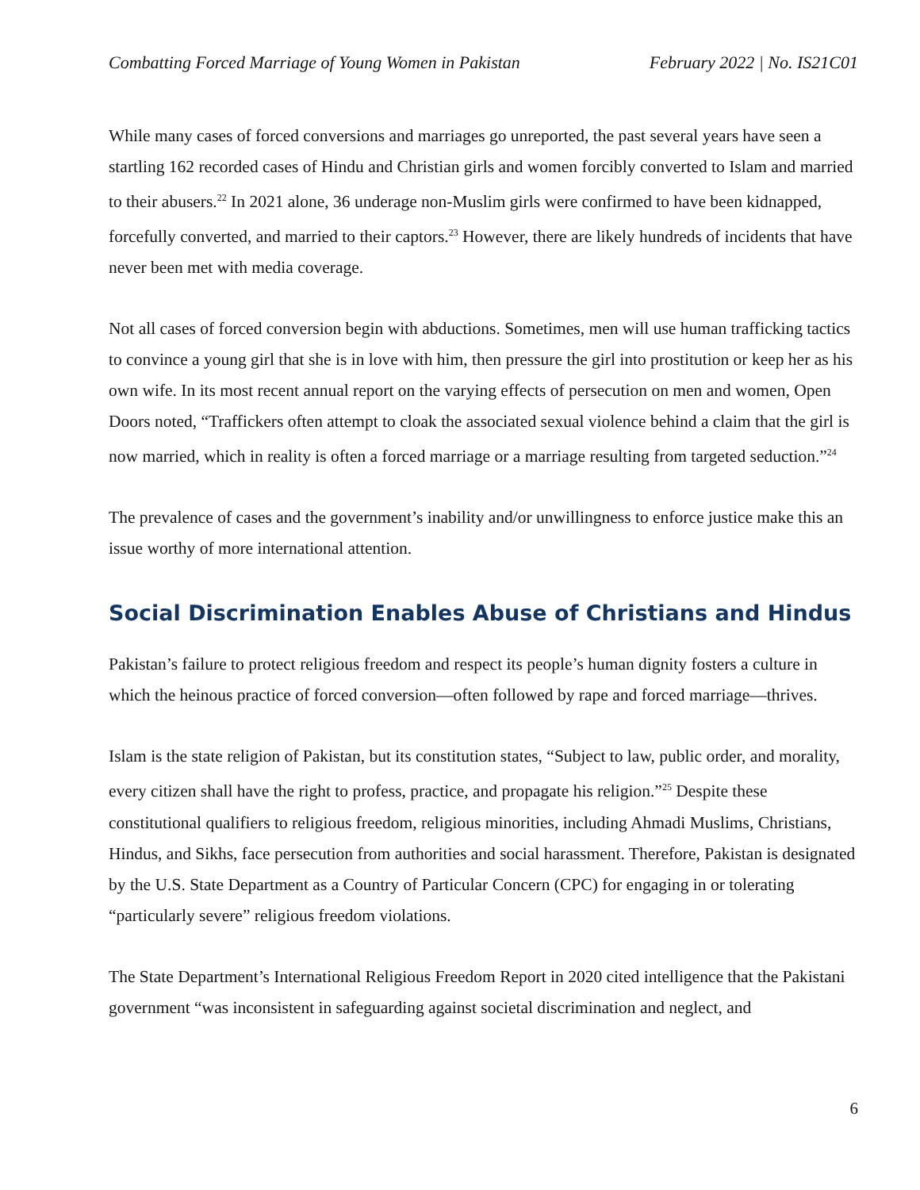Combatting Forced Marriage of Young Women in Pakistan February 2022 | No. IS21C01
While many cases of forced conversions and marriages go unreported, the past several years have seen a startling 162 recorded cases of Hindu and Christian girls and women forcibly converted to Islam and married to their abusers.<sup>22</sup> In 2021 alone, 36 underage non-Muslim girls were confirmed to have been kidnapped, forcefully converted, and married to their captors.<sup>23</sup> However, there are likely hundreds of incidents that have never been met with media coverage.
Not all cases of forced conversion begin with abductions. Sometimes, men will use human trafficking tactics to convince a young girl that she is in love with him, then pressure the girl into prostitution or keep her as his own wife. In its most recent annual report on the varying effects of persecution on men and women, Open Doors noted, “Traffickers often attempt to cloak the associated sexual violence behind a claim that the girl is now married, which in reality is often a forced marriage or a marriage resulting from targeted seduction.”<sup>24</sup>
The prevalence of cases and the government’s inability and/or unwillingness to enforce justice make this an issue worthy of more international attention.
Social Discrimination Enables Abuse of Christians and Hindus
Pakistan’s failure to protect religious freedom and respect its people’s human dignity fosters a culture in which the heinous practice of forced conversion—often followed by rape and forced marriage—thrives.
Islam is the state religion of Pakistan, but its constitution states, “Subject to law, public order, and morality, every citizen shall have the right to profess, practice, and propagate his religion.”<sup>25</sup> Despite these constitutional qualifiers to religious freedom, religious minorities, including Ahmadi Muslims, Christians, Hindus, and Sikhs, face persecution from authorities and social harassment. Therefore, Pakistan is designated by the U.S. State Department as a Country of Particular Concern (CPC) for engaging in or tolerating “particularly severe” religious freedom violations.
The State Department’s International Religious Freedom Report in 2020 cited intelligence that the Pakistani government “was inconsistent in safeguarding against societal discrimination and neglect, and
6